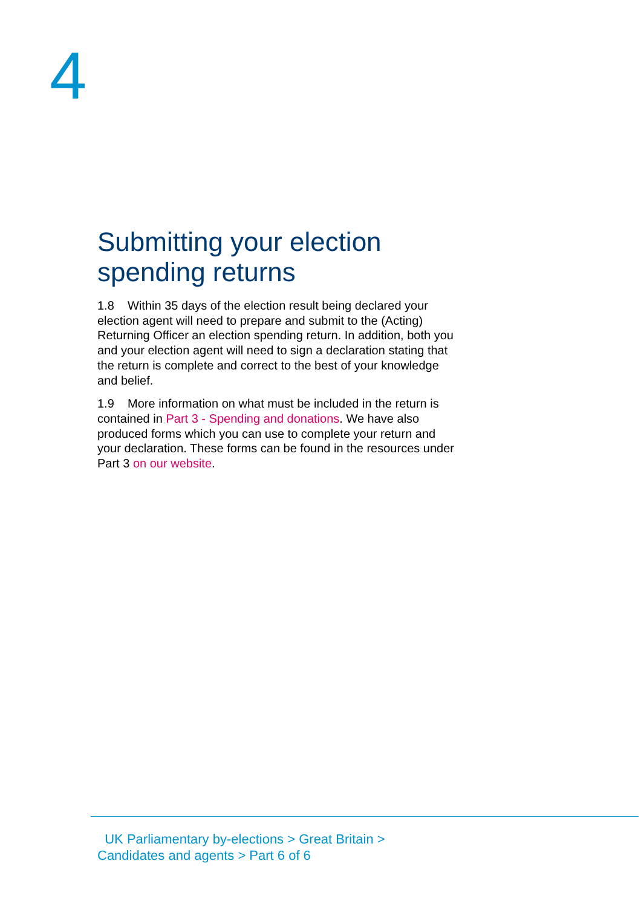4
Submitting your election spending returns
1.8 Within 35 days of the election result being declared your election agent will need to prepare and submit to the (Acting) Returning Officer an election spending return. In addition, both you and your election agent will need to sign a declaration stating that the return is complete and correct to the best of your knowledge and belief.
1.9 More information on what must be included in the return is contained in Part 3 - Spending and donations. We have also produced forms which you can use to complete your return and your declaration. These forms can be found in the resources under Part 3 on our website.
UK Parliamentary by-elections > Great Britain >
Candidates and agents > Part 6 of 6